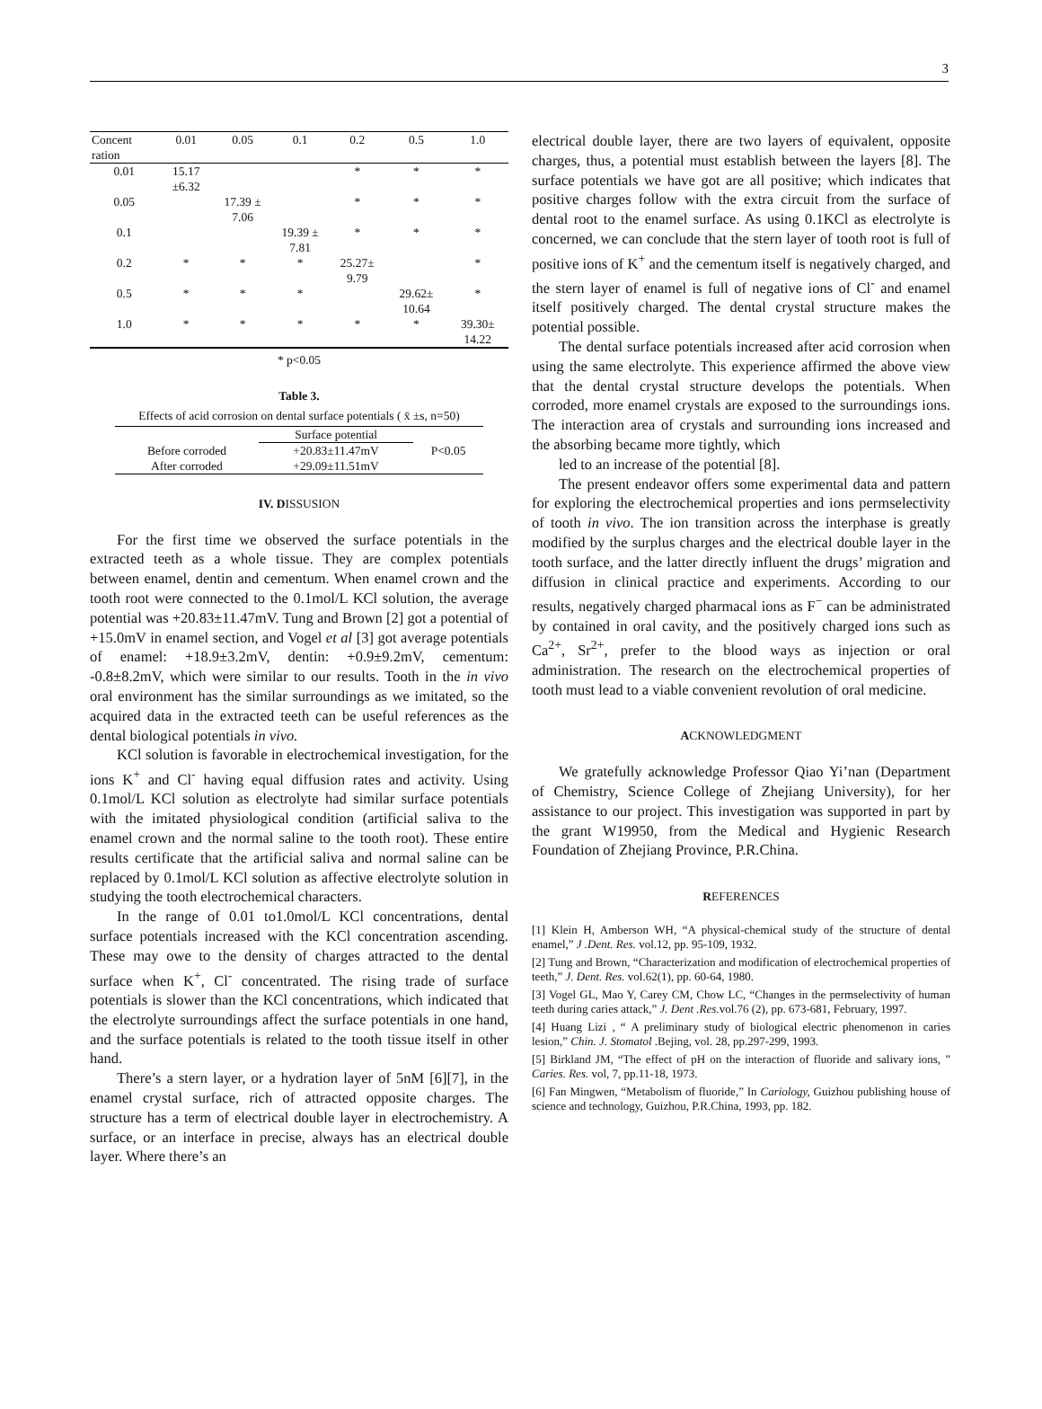3
| Concent ration | 0.01 | 0.05 | 0.1 | 0.2 | 0.5 | 1.0 |
| --- | --- | --- | --- | --- | --- | --- |
| 0.01 | 15.17 ±6.32 | | | * | * | * |
| 0.05 | | 17.39 ± 7.06 | | * | * | * |
| 0.1 | | | 19.39 ± 7.81 | * | * | * |
| 0.2 | * | * | * | 25.27± 9.79 | | * |
| 0.5 | * | * | * | | 29.62± 10.64 | * |
| 1.0 | * | * | * | * | * | 39.30± 14.22 |
* p<0.05
Table 3.
Effects of acid corrosion on dental surface potentials ( x̄ ±s, n=50)
| | Surface potential | |
| Before corroded | +20.83±11.47mV | P<0.05 |
| After corroded | +29.09±11.51mV | |
IV. DISSUSION
For the first time we observed the surface potentials in the extracted teeth as a whole tissue. They are complex potentials between enamel, dentin and cementum. When enamel crown and the tooth root were connected to the 0.1mol/L KCl solution, the average potential was +20.83±11.47mV. Tung and Brown [2] got a potential of +15.0mV in enamel section, and Vogel et al [3] got average potentials of enamel: +18.9±3.2mV, dentin: +0.9±9.2mV, cementum: -0.8±8.2mV, which were similar to our results. Tooth in the in vivo oral environment has the similar surroundings as we imitated, so the acquired data in the extracted teeth can be useful references as the dental biological potentials in vivo.
KCl solution is favorable in electrochemical investigation, for the ions K<sup>+</sup> and Cl<sup>-</sup> having equal diffusion rates and activity. Using 0.1mol/L KCl solution as electrolyte had similar surface potentials with the imitated physiological condition (artificial saliva to the enamel crown and the normal saline to the tooth root). These entire results certificate that the artificial saliva and normal saline can be replaced by 0.1mol/L KCl solution as affective electrolyte solution in studying the tooth electrochemical characters.
In the range of 0.01 to1.0mol/L KCl concentrations, dental surface potentials increased with the KCl concentration ascending. These may owe to the density of charges attracted to the dental surface when K<sup>+</sup>, Cl<sup>-</sup> concentrated. The rising trade of surface potentials is slower than the KCl concentrations, which indicated that the electrolyte surroundings affect the surface potentials in one hand, and the surface potentials is related to the tooth tissue itself in other hand.
There’s a stern layer, or a hydration layer of 5nM [6][7], in the enamel crystal surface, rich of attracted opposite charges. The structure has a term of electrical double layer in electrochemistry. A surface, or an interface in precise, always has an electrical double layer. Where there’s an
electrical double layer, there are two layers of equivalent, opposite charges, thus, a potential must establish between the layers [8]. The surface potentials we have got are all positive; which indicates that positive charges follow with the extra circuit from the surface of dental root to the enamel surface. As using 0.1KCl as electrolyte is concerned, we can conclude that the stern layer of tooth root is full of positive ions of K<sup>+</sup> and the cementum itself is negatively charged, and the stern layer of enamel is full of negative ions of Cl<sup>-</sup> and enamel itself positively charged. The dental crystal structure makes the potential possible.
The dental surface potentials increased after acid corrosion when using the same electrolyte. This experience affirmed the above view that the dental crystal structure develops the potentials. When corroded, more enamel crystals are exposed to the surroundings ions. The interaction area of crystals and surrounding ions increased and the absorbing became more tightly, which
led to an increase of the potential [8].
The present endeavor offers some experimental data and pattern for exploring the electrochemical properties and ions permselectivity of tooth in vivo. The ion transition across the interphase is greatly modified by the surplus charges and the electrical double layer in the tooth surface, and the latter directly influent the drugs’ migration and diffusion in clinical practice and experiments. According to our results, negatively charged pharmacal ions as F<sup>−</sup> can be administrated by contained in oral cavity, and the positively charged ions such as Ca<sup>2+</sup>, Sr<sup>2+</sup>, prefer to the blood ways as injection or oral administration. The research on the electrochemical properties of tooth must lead to a viable convenient revolution of oral medicine.
ACKNOWLEDGMENT
We gratefully acknowledge Professor Qiao Yi’nan (Department of Chemistry, Science College of Zhejiang University), for her assistance to our project. This investigation was supported in part by the grant W19950, from the Medical and Hygienic Research Foundation of Zhejiang Province, P.R.China.
REFERENCES
[1] Klein H, Amberson WH, “A physical-chemical study of the structure of dental enamel,” J .Dent. Res. vol.12, pp. 95-109, 1932.
[2] Tung and Brown, “Characterization and modification of electrochemical properties of teeth,” J. Dent. Res. vol.62(1), pp. 60-64, 1980.
[3] Vogel GL, Mao Y, Carey CM, Chow LC, “Changes in the permselectivity of human teeth during caries attack,” J. Dent .Res. vol.76 (2), pp. 673-681, February, 1997.
[4] Huang Lizi , “ A preliminary study of biological electric phenomenon in caries lesion,” Chin. J. Stomatol .Bejing, vol. 28, pp.297-299, 1993.
[5] Birkland JM, “The effect of pH on the interaction of fluoride and salivary ions, ” Caries. Res. vol, 7, pp.11-18, 1973.
[6] Fan Mingwen, “Metabolism of fluoride,” In Cariology, Guizhou publishing house of science and technology, Guizhou, P.R.China, 1993, pp. 182.